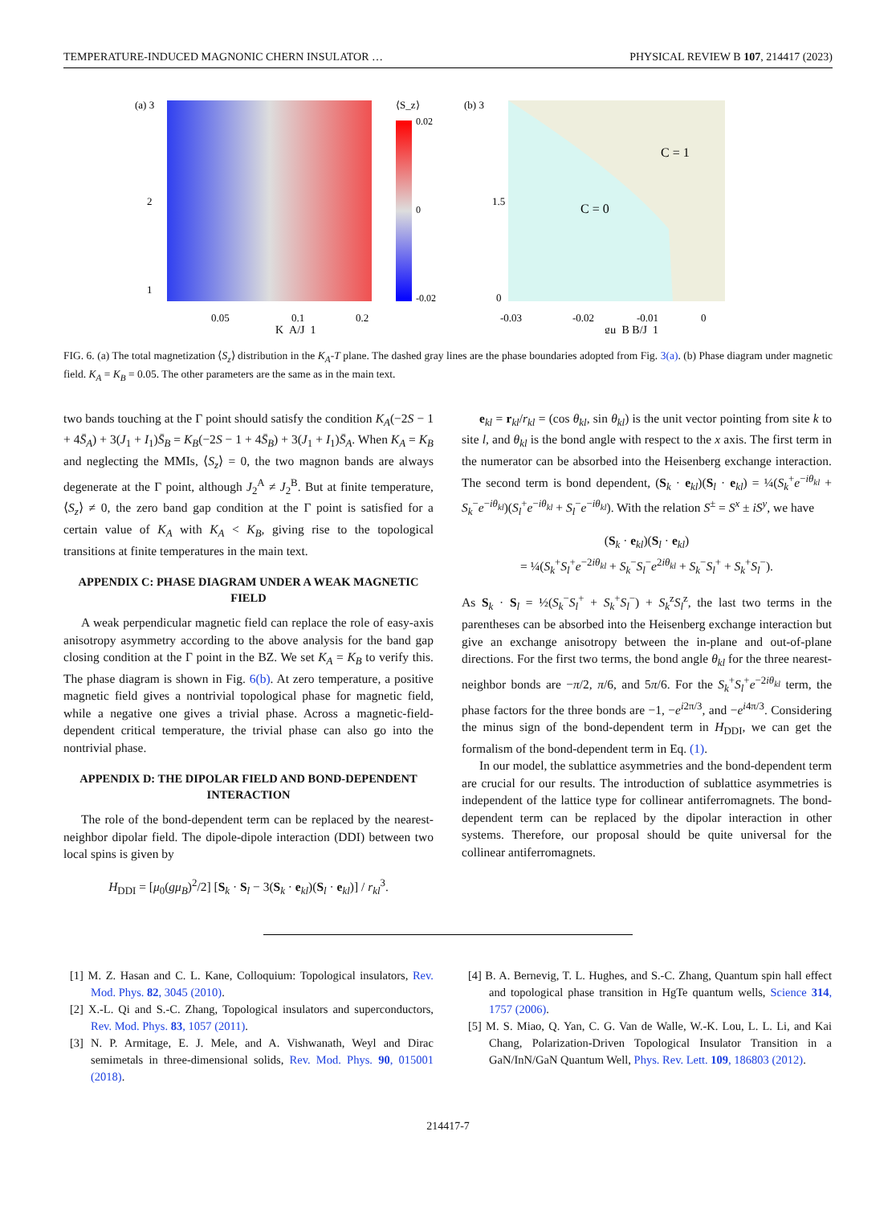TEMPERATURE-INDUCED MAGNONIC CHERN INSULATOR … PHYSICAL REVIEW B 107, 214417 (2023)
(a) 3
2
1
0.05
0.1
0.2
K_A/J_1
⟨S_z⟩
0.02
0
-0.02
(b) 3
1.5
0
C = 0
C = 1
-0.03
-0.02
-0.01
0
gμ_B B/J_1
FIG. 6. (a) The total magnetization ⟨S<sub>z</sub>⟩ distribution in the K<sub>A</sub>-T plane. The dashed gray lines are the phase boundaries adopted from Fig. 3(a). (b) Phase diagram under magnetic field. K<sub>A</sub> = K<sub>B</sub> = 0.05. The other parameters are the same as in the main text.
two bands touching at the Γ point should satisfy the condition K<sub>A</sub>(−2S − 1 + 4S̄<sub>A</sub>) + 3(J<sub>1</sub> + I<sub>1</sub>)S̄<sub>B</sub> = K<sub>B</sub>(−2S − 1 + 4S̄<sub>B</sub>) + 3(J<sub>1</sub> + I<sub>1</sub>)S̄<sub>A</sub>. When K<sub>A</sub> = K<sub>B</sub> and neglecting the MMIs, ⟨S<sub>z</sub>⟩ = 0, the two magnon bands are always degenerate at the Γ point, although J<sub>2</sub><sup>A</sup> ≠ J<sub>2</sub><sup>B</sup>. But at finite temperature, ⟨S<sub>z</sub>⟩ ≠ 0, the zero band gap condition at the Γ point is satisfied for a certain value of K<sub>A</sub> with K<sub>A</sub> < K<sub>B</sub>, giving rise to the topological transitions at finite temperatures in the main text.
APPENDIX C: PHASE DIAGRAM UNDER A WEAK MAGNETIC FIELD
A weak perpendicular magnetic field can replace the role of easy-axis anisotropy asymmetry according to the above analysis for the band gap closing condition at the Γ point in the BZ. We set K<sub>A</sub> = K<sub>B</sub> to verify this. The phase diagram is shown in Fig. 6(b). At zero temperature, a positive magnetic field gives a nontrivial topological phase for magnetic field, while a negative one gives a trivial phase. Across a magnetic-field-dependent critical temperature, the trivial phase can also go into the nontrivial phase.
APPENDIX D: THE DIPOLAR FIELD AND BOND-DEPENDENT INTERACTION
The role of the bond-dependent term can be replaced by the nearest-neighbor dipolar field. The dipole-dipole interaction (DDI) between two local spins is given by
H<sub>DDI</sub> = [μ<sub>0</sub>(gμ<sub>B</sub>)<sup>2</sup>/2] [S<sub>k</sub> · S<sub>l</sub> − 3(S<sub>k</sub> · e<sub>kl</sub>)(S<sub>l</sub> · e<sub>kl</sub>)] / r<sub>kl</sub><sup>3</sup>.
e<sub>kl</sub> = r<sub>kl</sub>/r<sub>kl</sub> = (cos θ<sub>kl</sub>, sin θ<sub>kl</sub>) is the unit vector pointing from site k to site l, and θ<sub>kl</sub> is the bond angle with respect to the x axis. The first term in the numerator can be absorbed into the Heisenberg exchange interaction. The second term is bond dependent, (S<sub>k</sub> · e<sub>kl</sub>)(S<sub>l</sub> · e<sub>kl</sub>) = ¼(S<sub>k</sub><sup>+</sup>e<sup>−iθ<sub>kl</sub></sup> + S<sub>k</sub><sup>−</sup>e<sup>−iθ<sub>kl</sub></sup>)(S<sub>l</sub><sup>+</sup>e<sup>−iθ<sub>kl</sub></sup> + S<sub>l</sub><sup>−</sup>e<sup>−iθ<sub>kl</sub></sup>). With the relation S<sup>±</sup> = S<sup>x</sup> ± iS<sup>y</sup>, we have
(S<sub>k</sub> · e<sub>kl</sub>)(S<sub>l</sub> · e<sub>kl</sub>)
= ¼(S<sub>k</sub><sup>+</sup>S<sub>l</sub><sup>+</sup>e<sup>−2iθ<sub>kl</sub></sup> + S<sub>k</sub><sup>−</sup>S<sub>l</sub><sup>−</sup>e<sup>2iθ<sub>kl</sub></sup> + S<sub>k</sub><sup>−</sup>S<sub>l</sub><sup>+</sup> + S<sub>k</sub><sup>+</sup>S<sub>l</sub><sup>−</sup>).
As S<sub>k</sub> · S<sub>l</sub> = ½(S<sub>k</sub><sup>−</sup>S<sub>l</sub><sup>+</sup> + S<sub>k</sub><sup>+</sup>S<sub>l</sub><sup>−</sup>) + S<sub>k</sub><sup>z</sup>S<sub>l</sub><sup>z</sup>, the last two terms in the parentheses can be absorbed into the Heisenberg exchange interaction but give an exchange anisotropy between the in-plane and out-of-plane directions. For the first two terms, the bond angle θ<sub>kl</sub> for the three nearest-neighbor bonds are −π/2, π/6, and 5π/6. For the S<sub>k</sub><sup>+</sup>S<sub>l</sub><sup>+</sup>e<sup>−2iθ<sub>kl</sub></sup> term, the phase factors for the three bonds are −1, −e<sup>i2π/3</sup>, and −e<sup>i4π/3</sup>. Considering the minus sign of the bond-dependent term in H<sub>DDI</sub>, we can get the formalism of the bond-dependent term in Eq. (1).
In our model, the sublattice asymmetries and the bond-dependent term are crucial for our results. The introduction of sublattice asymmetries is independent of the lattice type for collinear antiferromagnets. The bond-dependent term can be replaced by the dipolar interaction in other systems. Therefore, our proposal should be quite universal for the collinear antiferromagnets.
[1] M. Z. Hasan and C. L. Kane, Colloquium: Topological insulators, Rev. Mod. Phys. 82, 3045 (2010).
[2] X.-L. Qi and S.-C. Zhang, Topological insulators and superconductors, Rev. Mod. Phys. 83, 1057 (2011).
[3] N. P. Armitage, E. J. Mele, and A. Vishwanath, Weyl and Dirac semimetals in three-dimensional solids, Rev. Mod. Phys. 90, 015001 (2018).
[4] B. A. Bernevig, T. L. Hughes, and S.-C. Zhang, Quantum spin hall effect and topological phase transition in HgTe quantum wells, Science 314, 1757 (2006).
[5] M. S. Miao, Q. Yan, C. G. Van de Walle, W.-K. Lou, L. L. Li, and Kai Chang, Polarization-Driven Topological Insulator Transition in a GaN/InN/GaN Quantum Well, Phys. Rev. Lett. 109, 186803 (2012).
214417-7